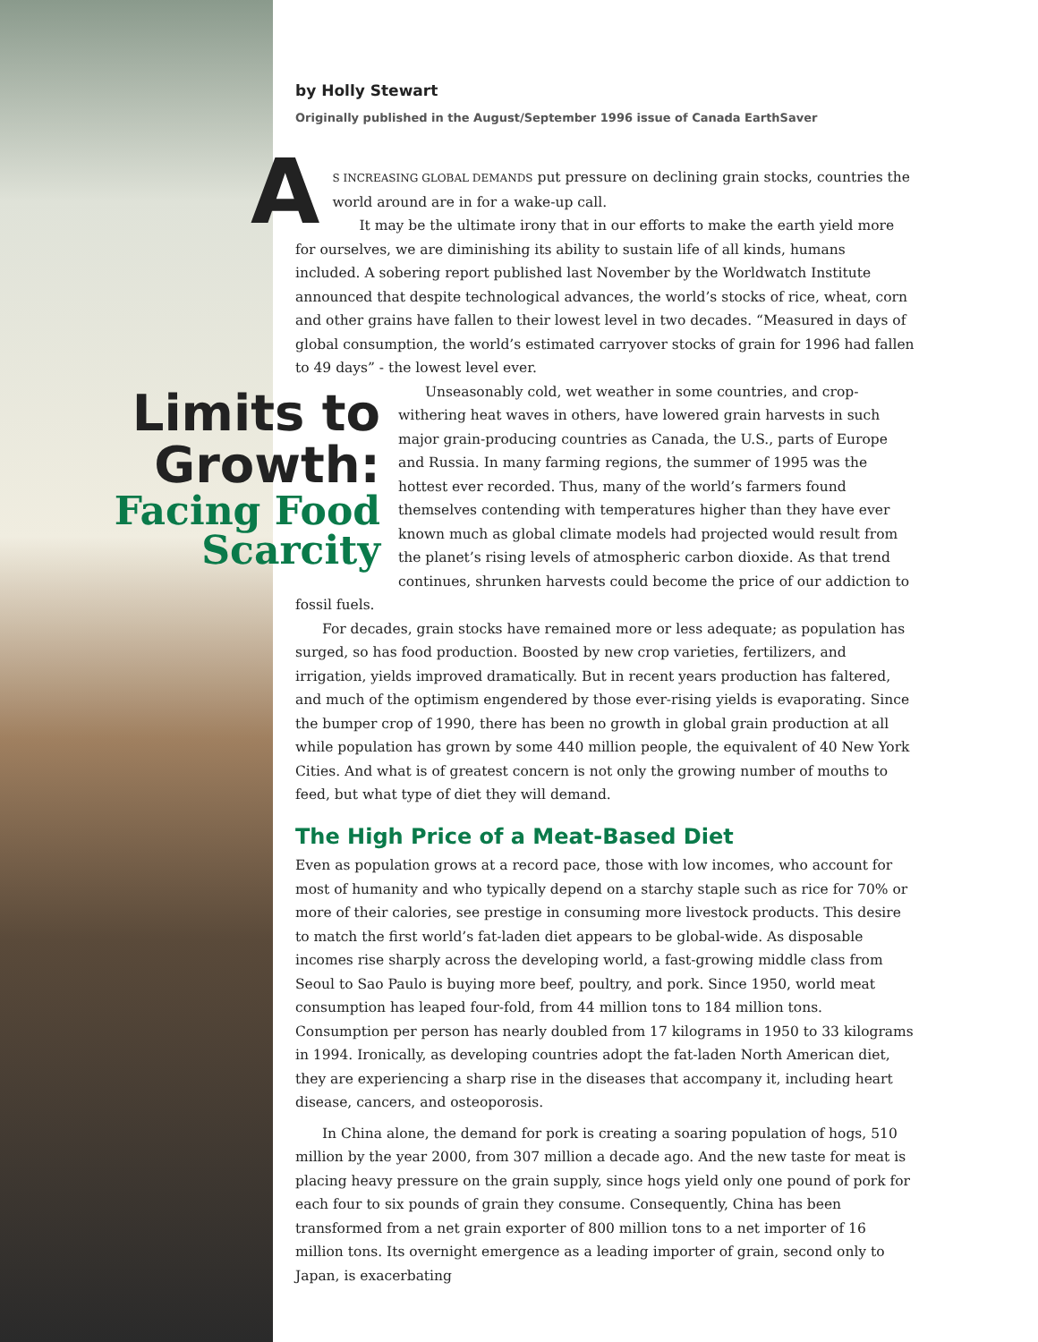by Holly Stewart
Originally published in the August/September 1996 issue of Canada EarthSaver
AS INCREASING GLOBAL DEMANDS put pressure on declining grain stocks, countries the world around are in for a wake-up call.
It may be the ultimate irony that in our efforts to make the earth yield more for ourselves, we are diminishing its ability to sustain life of all kinds, humans included. A sobering report published last November by the Worldwatch Institute announced that despite technological advances, the world’s stocks of rice, wheat, corn and other grains have fallen to their lowest level in two decades. “Measured in days of global consumption, the world’s estimated carryover stocks of grain for 1996 had fallen to 49 days” - the lowest level ever.
Limits to Growth:
Facing Food Scarcity
Unseasonably cold, wet weather in some countries, and crop-withering heat waves in others, have lowered grain harvests in such major grain-producing countries as Canada, the U.S., parts of Europe and Russia. In many farming regions, the summer of 1995 was the hottest ever recorded. Thus, many of the world’s farmers found themselves contending with temperatures higher than they have ever known much as global climate models had projected would result from the planet’s rising levels of atmospheric carbon dioxide. As that trend continues, shrunken harvests could become the price of our addiction to fossil fuels.
For decades, grain stocks have remained more or less adequate; as population has surged, so has food production. Boosted by new crop varieties, fertilizers, and irrigation, yields improved dramatically. But in recent years production has faltered, and much of the optimism engendered by those ever-rising yields is evaporating. Since the bumper crop of 1990, there has been no growth in global grain production at all while population has grown by some 440 million people, the equivalent of 40 New York Cities. And what is of greatest concern is not only the growing number of mouths to feed, but what type of diet they will demand.
The High Price of a Meat-Based Diet
Even as population grows at a record pace, those with low incomes, who account for most of humanity and who typically depend on a starchy staple such as rice for 70% or more of their calories, see prestige in consuming more livestock products. This desire to match the first world’s fat-laden diet appears to be global-wide. As disposable incomes rise sharply across the developing world, a fast-growing middle class from Seoul to Sao Paulo is buying more beef, poultry, and pork. Since 1950, world meat consumption has leaped four-fold, from 44 million tons to 184 million tons. Consumption per person has nearly doubled from 17 kilograms in 1950 to 33 kilograms in 1994. Ironically, as developing countries adopt the fat-laden North American diet, they are experiencing a sharp rise in the diseases that accompany it, including heart disease, cancers, and osteoporosis.
In China alone, the demand for pork is creating a soaring population of hogs, 510 million by the year 2000, from 307 million a decade ago. And the new taste for meat is placing heavy pressure on the grain supply, since hogs yield only one pound of pork for each four to six pounds of grain they consume. Consequently, China has been transformed from a net grain exporter of 800 million tons to a net importer of 16 million tons. Its overnight emergence as a leading importer of grain, second only to Japan, is exacerbating